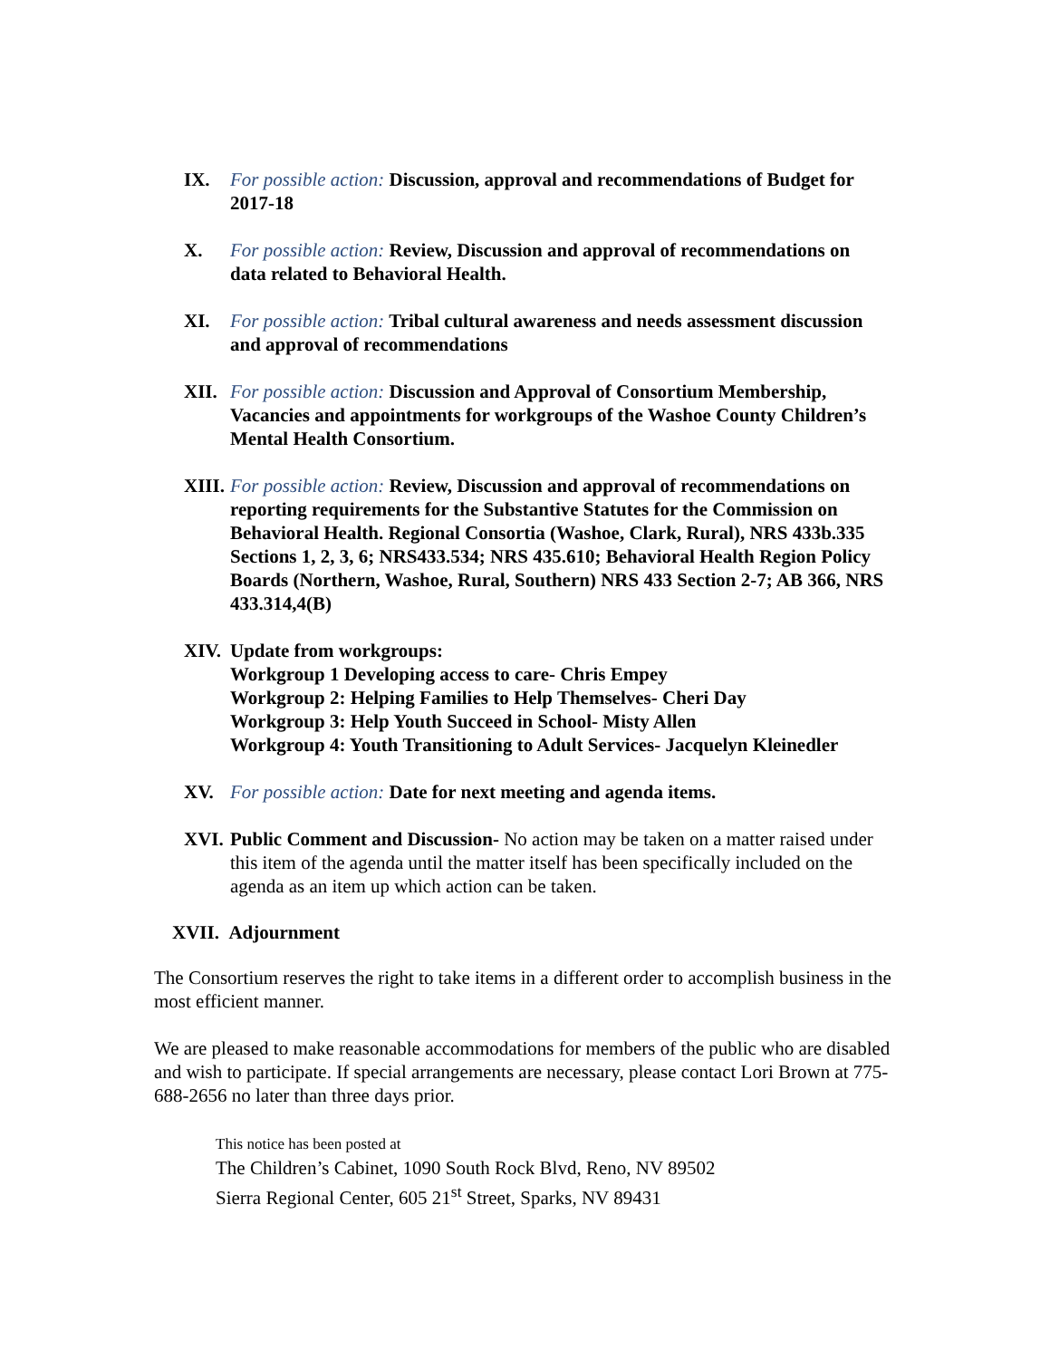IX. For possible action: Discussion, approval and recommendations of Budget for 2017-18
X. For possible action: Review, Discussion and approval of recommendations on data related to Behavioral Health.
XI. For possible action: Tribal cultural awareness and needs assessment discussion and approval of recommendations
XII. For possible action: Discussion and Approval of Consortium Membership, Vacancies and appointments for workgroups of the Washoe County Children’s Mental Health Consortium.
XIII.
For possible action: Review, Discussion and approval of recommendations on reporting requirements for the Substantive Statutes for the Commission on Behavioral Health. Regional Consortia (Washoe, Clark, Rural), NRS 433b.335 Sections 1, 2, 3, 6; NRS433.534; NRS 435.610; Behavioral Health Region Policy Boards (Northern, Washoe, Rural, Southern) NRS 433 Section 2-7; AB 366, NRS 433.314,4(B)
XIV. Update from workgroups:
Workgroup 1 Developing access to care- Chris Empey
Workgroup 2: Helping Families to Help Themselves- Cheri Day
Workgroup 3: Help Youth Succeed in School- Misty Allen
Workgroup 4: Youth Transitioning to Adult Services- Jacquelyn Kleinedler
XV. For possible action: Date for next meeting and agenda items.
XVI. Public Comment and Discussion- No action may be taken on a matter raised under this item of the agenda until the matter itself has been specifically included on the agenda as an item up which action can be taken.
XVII. Adjournment
The Consortium reserves the right to take items in a different order to accomplish business in the most efficient manner.
We are pleased to make reasonable accommodations for members of the public who are disabled and wish to participate. If special arrangements are necessary, please contact Lori Brown at 775-688-2656 no later than three days prior.
This notice has been posted at
The Children’s Cabinet, 1090 South Rock Blvd, Reno, NV 89502
Sierra Regional Center, 605 21<sup>st</sup> Street, Sparks, NV 89431